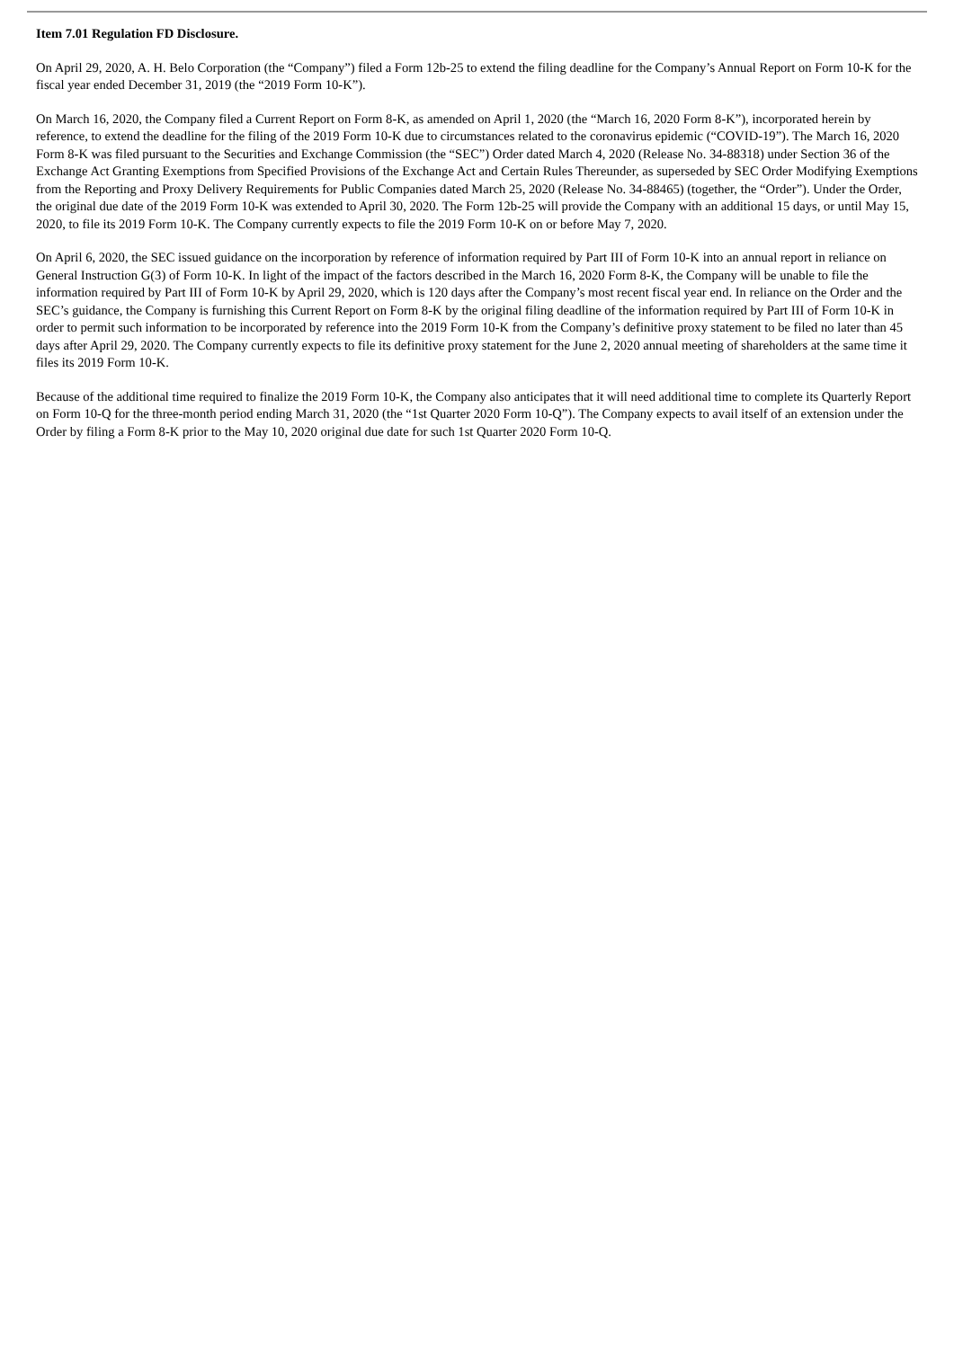Item 7.01 Regulation FD Disclosure.
On April 29, 2020, A. H. Belo Corporation (the “Company”) filed a Form 12b-25 to extend the filing deadline for the Company’s Annual Report on Form 10-K for the fiscal year ended December 31, 2019 (the “2019 Form 10-K”).
On March 16, 2020, the Company filed a Current Report on Form 8-K, as amended on April 1, 2020 (the “March 16, 2020 Form 8-K”), incorporated herein by reference, to extend the deadline for the filing of the 2019 Form 10-K due to circumstances related to the coronavirus epidemic (“COVID-19”). The March 16, 2020 Form 8-K was filed pursuant to the Securities and Exchange Commission (the “SEC”) Order dated March 4, 2020 (Release No. 34-88318) under Section 36 of the Exchange Act Granting Exemptions from Specified Provisions of the Exchange Act and Certain Rules Thereunder, as superseded by SEC Order Modifying Exemptions from the Reporting and Proxy Delivery Requirements for Public Companies dated March 25, 2020 (Release No. 34-88465) (together, the “Order”). Under the Order, the original due date of the 2019 Form 10-K was extended to April 30, 2020. The Form 12b-25 will provide the Company with an additional 15 days, or until May 15, 2020, to file its 2019 Form 10-K. The Company currently expects to file the 2019 Form 10-K on or before May 7, 2020.
On April 6, 2020, the SEC issued guidance on the incorporation by reference of information required by Part III of Form 10-K into an annual report in reliance on General Instruction G(3) of Form 10-K. In light of the impact of the factors described in the March 16, 2020 Form 8-K, the Company will be unable to file the information required by Part III of Form 10-K by April 29, 2020, which is 120 days after the Company’s most recent fiscal year end. In reliance on the Order and the SEC’s guidance, the Company is furnishing this Current Report on Form 8-K by the original filing deadline of the information required by Part III of Form 10-K in order to permit such information to be incorporated by reference into the 2019 Form 10-K from the Company’s definitive proxy statement to be filed no later than 45 days after April 29, 2020. The Company currently expects to file its definitive proxy statement for the June 2, 2020 annual meeting of shareholders at the same time it files its 2019 Form 10-K.
Because of the additional time required to finalize the 2019 Form 10-K, the Company also anticipates that it will need additional time to complete its Quarterly Report on Form 10-Q for the three-month period ending March 31, 2020 (the “1st Quarter 2020 Form 10-Q”). The Company expects to avail itself of an extension under the Order by filing a Form 8-K prior to the May 10, 2020 original due date for such 1st Quarter 2020 Form 10-Q.